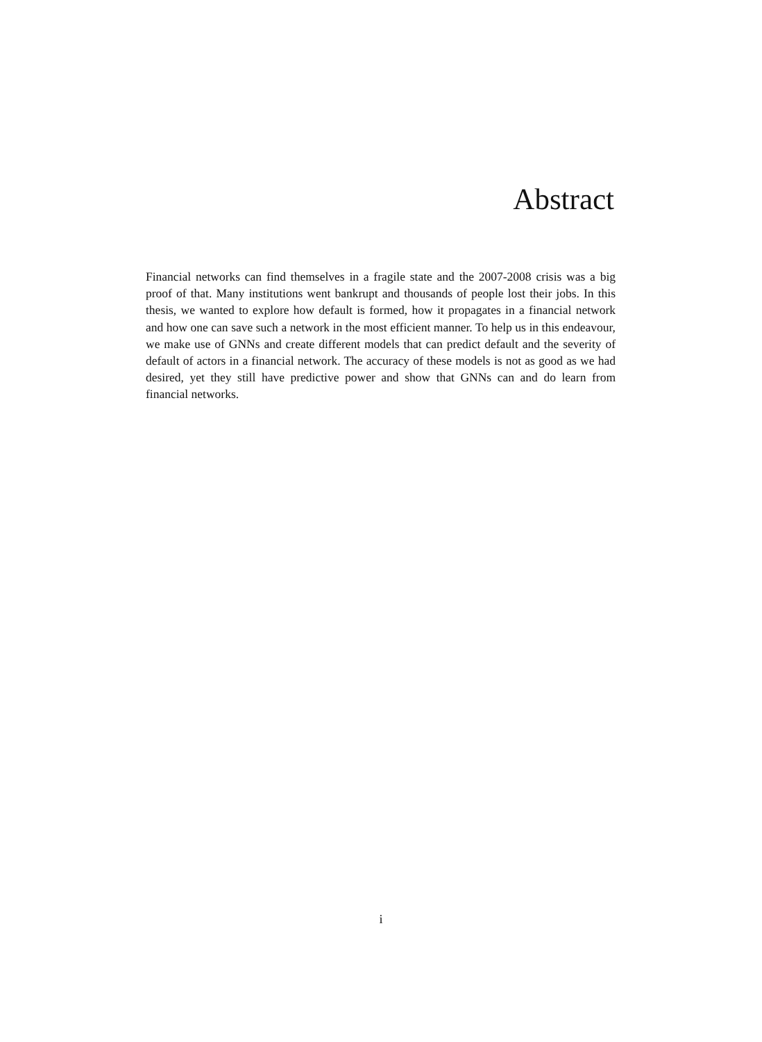Abstract
Financial networks can find themselves in a fragile state and the 2007-2008 crisis was a big proof of that. Many institutions went bankrupt and thousands of people lost their jobs. In this thesis, we wanted to explore how default is formed, how it propagates in a financial network and how one can save such a network in the most efficient manner. To help us in this endeavour, we make use of GNNs and create different models that can predict default and the severity of default of actors in a financial network. The accuracy of these models is not as good as we had desired, yet they still have predictive power and show that GNNs can and do learn from financial networks.
i